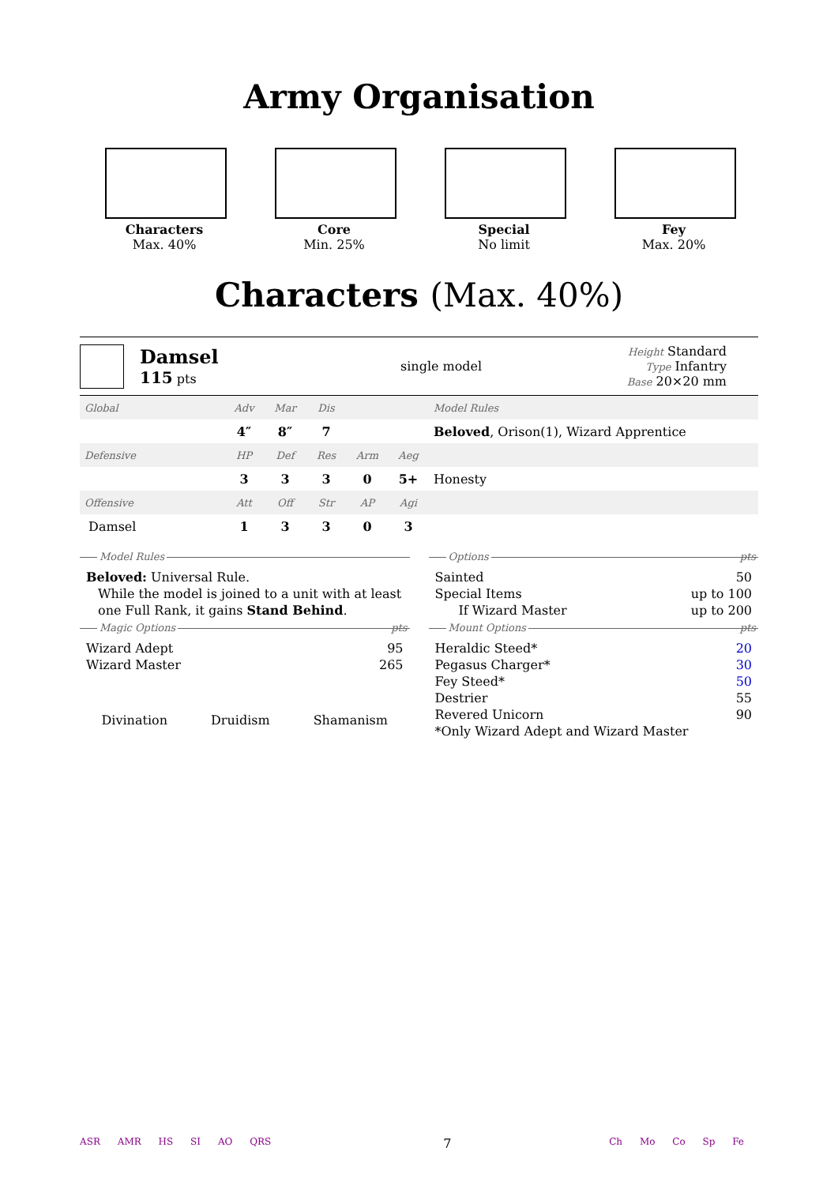Army Organisation
Characters
Max. 40%
Core
Min. 25%
Special
No limit
Fey
Max. 20%
Characters (Max. 40%)
Damsel
115 pts
single model
Height Standard
Type Infantry
Base 20×20 mm
| Global | Adv | Mar | Dis | | | Model Rules |
| | 4″ | 8″ | 7 | | | Beloved , Orison(1), Wizard Apprentice |
| Defensive | HP | Def | Res | Arm | Aeg | |
| | 3 | 3 | 3 | 0 | 5+ | Honesty |
| Offensive | Att | Off | Str | AP | Agi | |
| Damsel | 1 | 3 | 3 | 0 | 3 | |
Model Rules
Beloved: Universal Rule.
While the model is joined to a unit with at least one Full Rank, it gains Stand Behind.
Magic Options pts
Wizard Adept 95
Wizard Master 265
Divination Druidism Shamanism
Options pts
Sainted 50
Special Items up to 100
If Wizard Master up to 200
Mount Options pts
Heraldic Steed* 20
Pegasus Charger* 30
Fey Steed* 50
Destrier 55
Revered Unicorn 90
*Only Wizard Adept and Wizard Master
ASR AMR HS SI AO QRS
7
Ch Mo Co Sp Fe